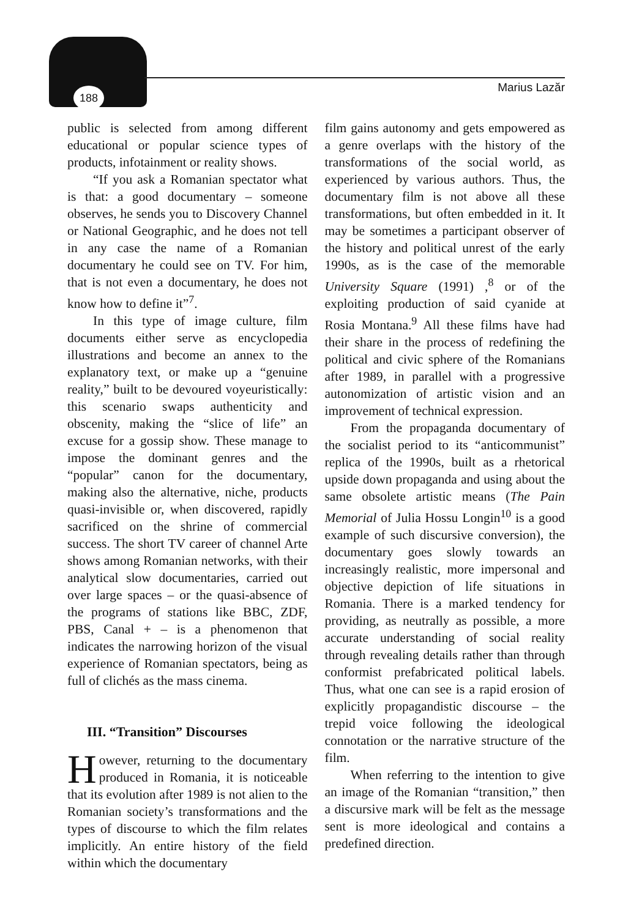188 Marius Lazăr
public is selected from among different educational or popular science types of products, infotainment or reality shows.
“If you ask a Romanian spectator what is that: a good documentary – someone observes, he sends you to Discovery Channel or National Geographic, and he does not tell in any case the name of a Romanian documentary he could see on TV. For him, that is not even a documentary, he does not know how to define it”<sup>7</sup>.
In this type of image culture, film documents either serve as encyclopedia illustrations and become an annex to the explanatory text, or make up a “genuine reality,” built to be devoured voyeuristically: this scenario swaps authenticity and obscenity, making the “slice of life” an excuse for a gossip show. These manage to impose the dominant genres and the “popular” canon for the documentary, making also the alternative, niche, products quasi-invisible or, when discovered, rapidly sacrificed on the shrine of commercial success. The short TV career of channel Arte shows among Romanian networks, with their analytical slow documentaries, carried out over large spaces – or the quasi-absence of the programs of stations like BBC, ZDF, PBS, Canal + – is a phenomenon that indicates the narrowing horizon of the visual experience of Romanian spectators, being as full of clichés as the mass cinema.
III. “Transition” Discourses
However, returning to the documentary produced in Romania, it is noticeable that its evolution after 1989 is not alien to the Romanian society’s transformations and the types of discourse to which the film relates implicitly. An entire history of the field within which the documentary
film gains autonomy and gets empowered as a genre overlaps with the history of the transformations of the social world, as experienced by various authors. Thus, the documentary film is not above all these transformations, but often embedded in it. It may be sometimes a participant observer of the history and political unrest of the early 1990s, as is the case of the memorable University Square (1991) ,<sup>8</sup> or of the exploiting production of said cyanide at Rosia Montana.<sup>9</sup> All these films have had their share in the process of redefining the political and civic sphere of the Romanians after 1989, in parallel with a progressive autonomization of artistic vision and an improvement of technical expression.
From the propaganda documentary of the socialist period to its “anticommunist” replica of the 1990s, built as a rhetorical upside down propaganda and using about the same obsolete artistic means (The Pain Memorial of Julia Hossu Longin<sup>10</sup> is a good example of such discursive conversion), the documentary goes slowly towards an increasingly realistic, more impersonal and objective depiction of life situations in Romania. There is a marked tendency for providing, as neutrally as possible, a more accurate understanding of social reality through revealing details rather than through conformist prefabricated political labels. Thus, what one can see is a rapid erosion of explicitly propagandistic discourse – the trepid voice following the ideological connotation or the narrative structure of the film.
When referring to the intention to give an image of the Romanian “transition,” then a discursive mark will be felt as the message sent is more ideological and contains a predefined direction.